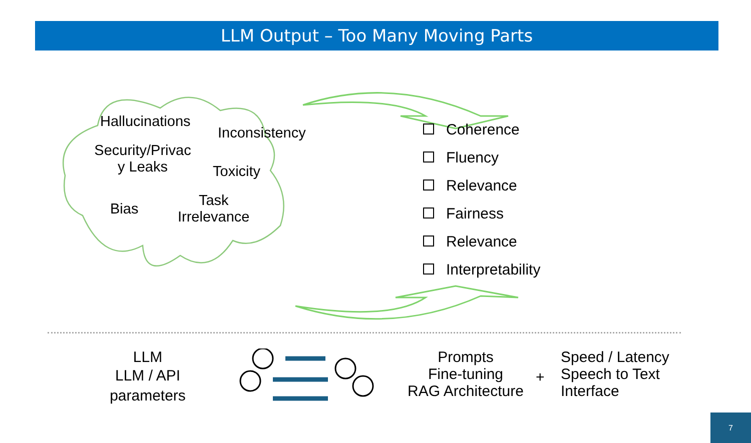LLM Output – Too Many Moving Parts
Hallucinations
Inconsistency
Security/Privac y Leaks
Toxicity
Bias
Task
Irrelevance
Coherence
Fluency
Relevance
Fairness
Relevance
Interpretability
LLM
LLM / API parameters
Prompts
Fine-tuning
RAG Architecture
+
Speed / Latency
Speech to Text Interface
7